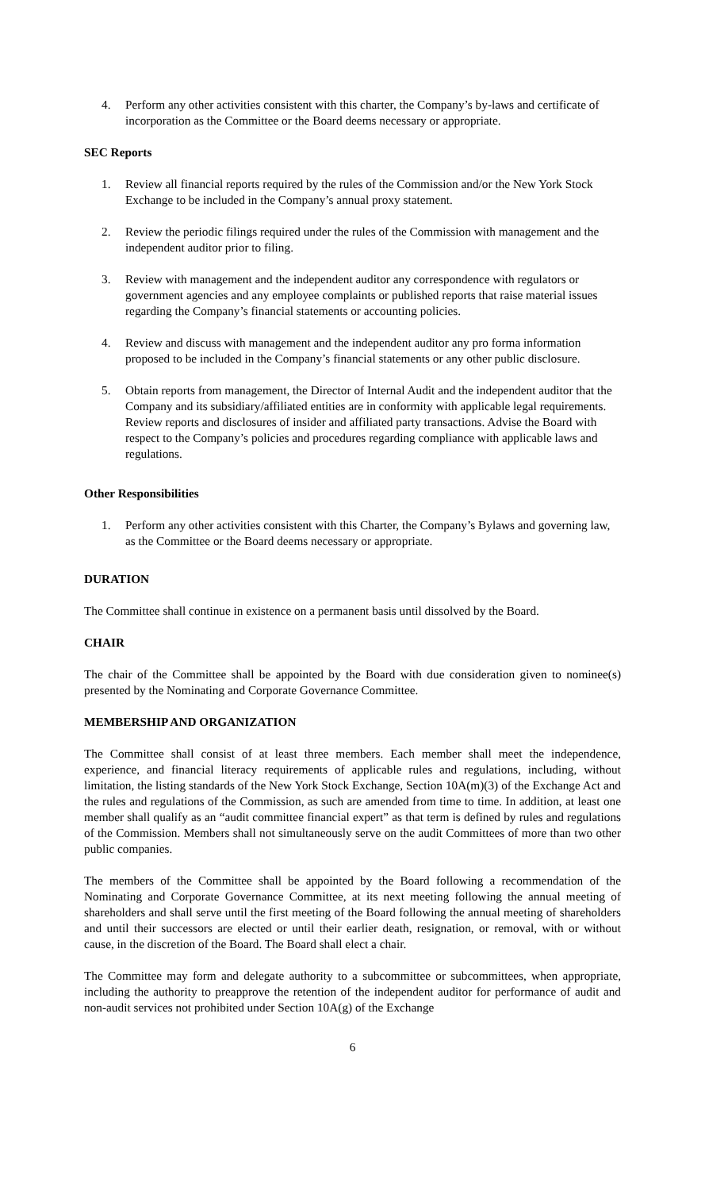4. Perform any other activities consistent with this charter, the Company’s by-laws and certificate of incorporation as the Committee or the Board deems necessary or appropriate.
SEC Reports
1. Review all financial reports required by the rules of the Commission and/or the New York Stock Exchange to be included in the Company’s annual proxy statement.
2. Review the periodic filings required under the rules of the Commission with management and the independent auditor prior to filing.
3. Review with management and the independent auditor any correspondence with regulators or government agencies and any employee complaints or published reports that raise material issues regarding the Company’s financial statements or accounting policies.
4. Review and discuss with management and the independent auditor any pro forma information proposed to be included in the Company’s financial statements or any other public disclosure.
5. Obtain reports from management, the Director of Internal Audit and the independent auditor that the Company and its subsidiary/affiliated entities are in conformity with applicable legal requirements. Review reports and disclosures of insider and affiliated party transactions. Advise the Board with respect to the Company’s policies and procedures regarding compliance with applicable laws and regulations.
Other Responsibilities
1. Perform any other activities consistent with this Charter, the Company’s Bylaws and governing law, as the Committee or the Board deems necessary or appropriate.
DURATION
The Committee shall continue in existence on a permanent basis until dissolved by the Board.
CHAIR
The chair of the Committee shall be appointed by the Board with due consideration given to nominee(s) presented by the Nominating and Corporate Governance Committee.
MEMBERSHIP AND ORGANIZATION
The Committee shall consist of at least three members. Each member shall meet the independence, experience, and financial literacy requirements of applicable rules and regulations, including, without limitation, the listing standards of the New York Stock Exchange, Section 10A(m)(3) of the Exchange Act and the rules and regulations of the Commission, as such are amended from time to time. In addition, at least one member shall qualify as an “audit committee financial expert” as that term is defined by rules and regulations of the Commission. Members shall not simultaneously serve on the audit Committees of more than two other public companies.
The members of the Committee shall be appointed by the Board following a recommendation of the Nominating and Corporate Governance Committee, at its next meeting following the annual meeting of shareholders and shall serve until the first meeting of the Board following the annual meeting of shareholders and until their successors are elected or until their earlier death, resignation, or removal, with or without cause, in the discretion of the Board. The Board shall elect a chair.
The Committee may form and delegate authority to a subcommittee or subcommittees, when appropriate, including the authority to preapprove the retention of the independent auditor for performance of audit and non-audit services not prohibited under Section 10A(g) of the Exchange
6